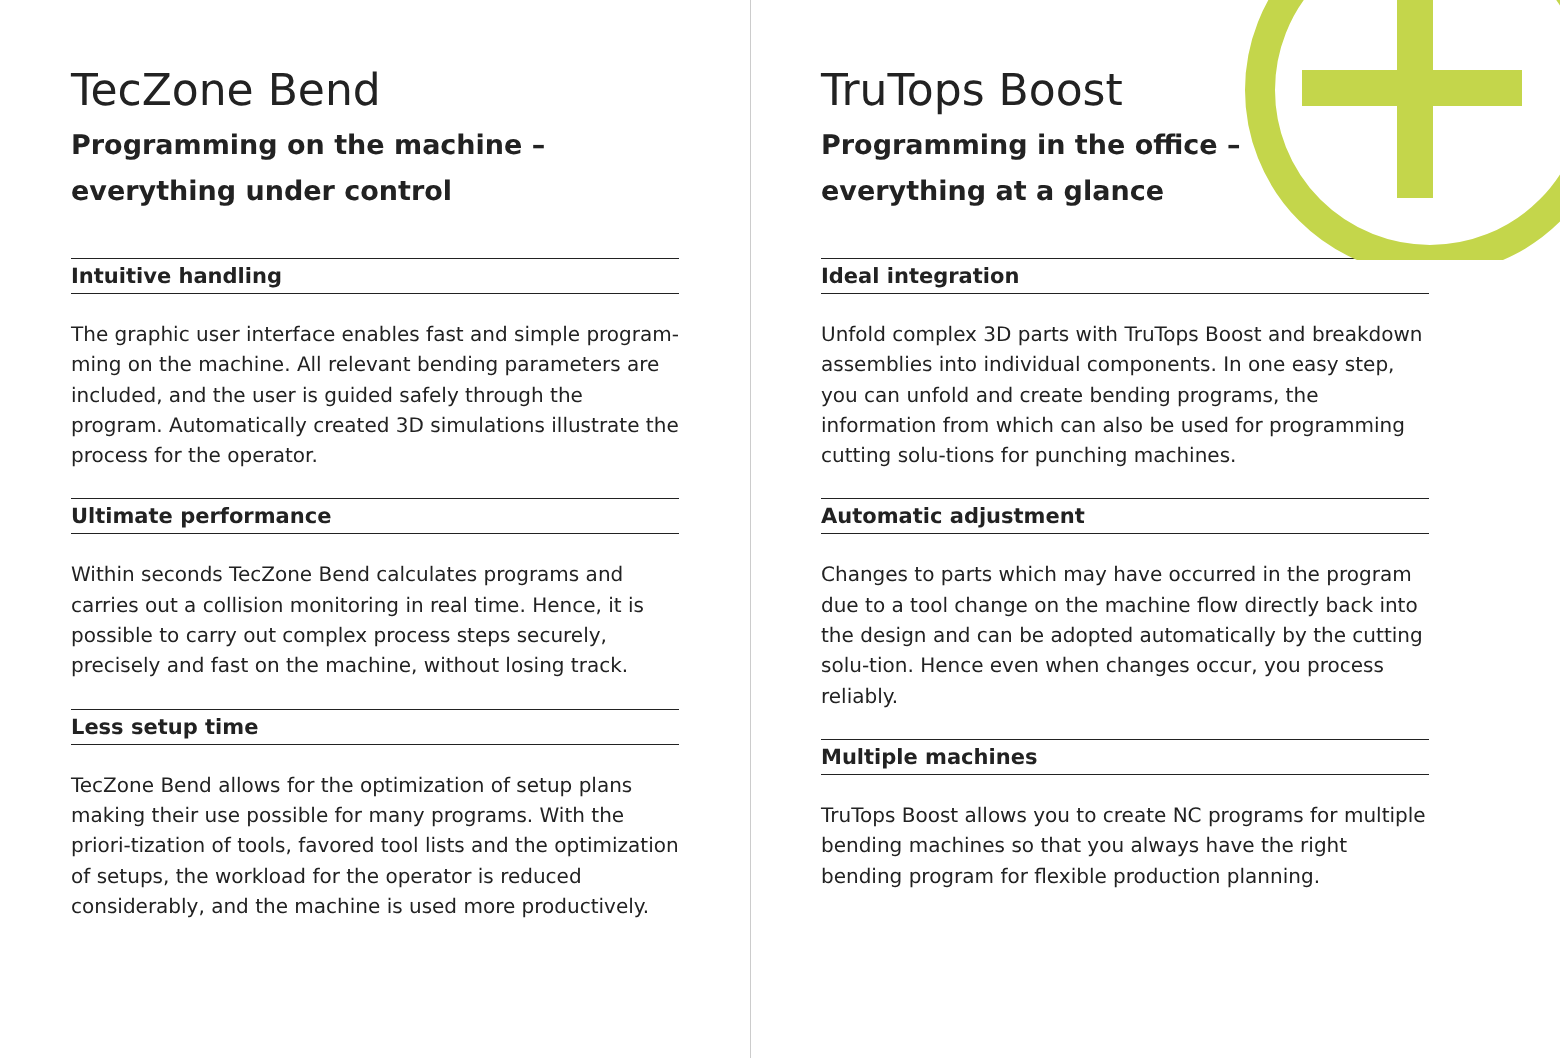TecZone Bend
Programming on the machine –
everything under control
Intuitive handling
The graphic user interface enables fast and simple program-ming on the machine. All relevant bending parameters are included, and the user is guided safely through the program. Automatically created 3D simulations illustrate the process for the operator.
Ultimate performance
Within seconds TecZone Bend calculates programs and carries out a collision monitoring in real time. Hence, it is possible to carry out complex process steps securely, precisely and fast on the machine, without losing track.
Less setup time
TecZone Bend allows for the optimization of setup plans making their use possible for many programs. With the priori-tization of tools, favored tool lists and the optimization of setups, the workload for the operator is reduced considerably, and the machine is used more productively.
TruTops Boost
Programming in the office –
everything at a glance
Ideal integration
Unfold complex 3D parts with TruTops Boost and breakdown assemblies into individual components. In one easy step, you can unfold and create bending programs, the information from which can also be used for programming cutting solu-tions for punching machines.
Automatic adjustment
Changes to parts which may have occurred in the program due to a tool change on the machine flow directly back into the design and can be adopted automatically by the cutting solu-tion. Hence even when changes occur, you process reliably.
Multiple machines
TruTops Boost allows you to create NC programs for multiple bending machines so that you always have the right bending program for flexible production planning.